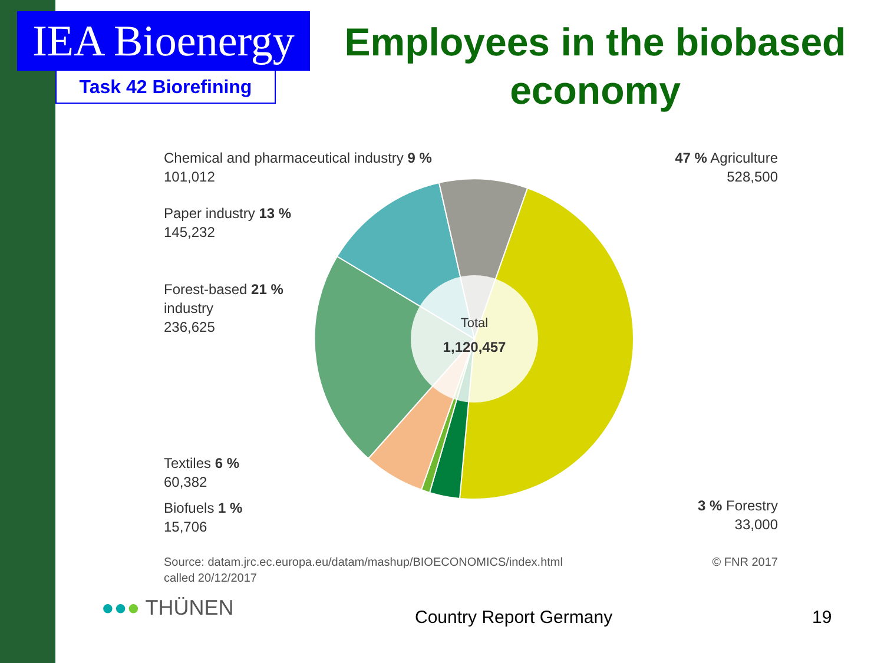IEA Bioenergy
Task 42 Biorefining
Employees in the biobased economy
Chemical and pharmaceutical industry 9 %
101,012
Paper industry 13 %
145,232
Forest-based 21 %
industry
236,625
Textiles 6 %
60,382
Biofuels 1 %
15,706
47 % Agriculture
528,500
3 % Forestry
33,000
Total
1,120,457
Source: datam.jrc.ec.europa.eu/datam/mashup/BIOECONOMICS/index.html
called 20/12/2017
© FNR 2017
●●● THÜNEN Country Report Germany 19